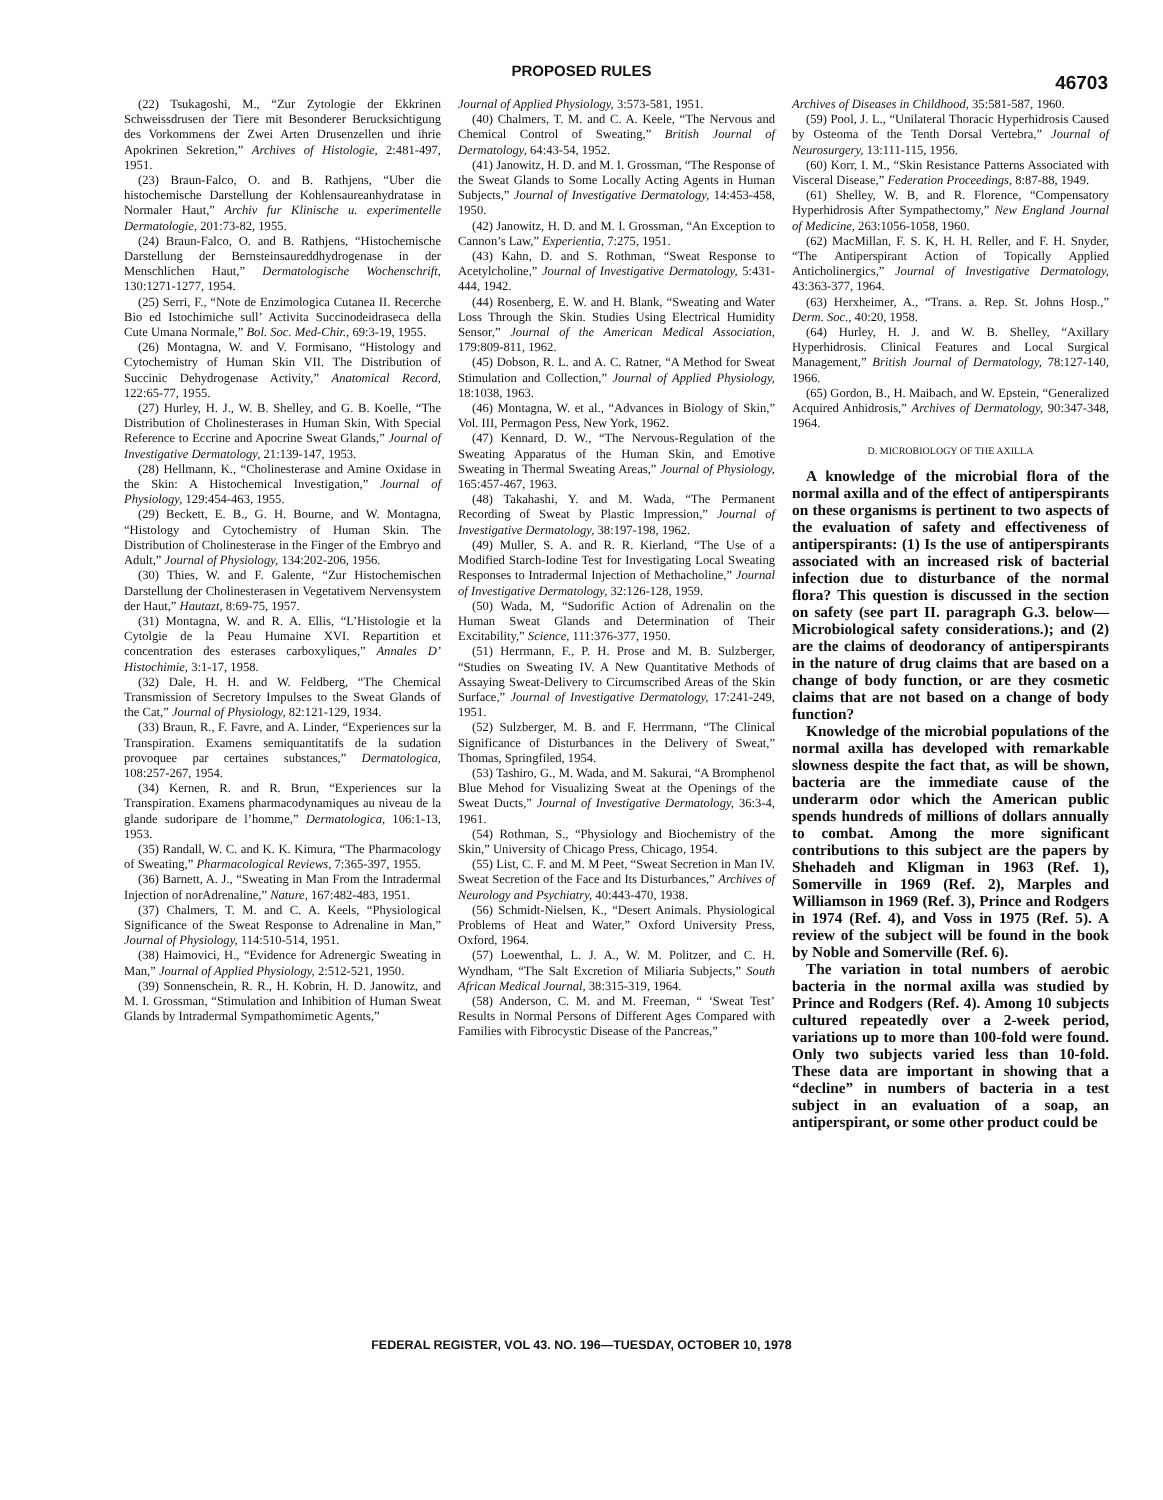PROPOSED RULES
46703
(22) Tsukagoshi, M., “Zur Zytologie der Ekkrinen Schweissdrusen der Tiere mit Besonderer Berucksichtigung des Vorkommens der Zwei Arten Drusenzellen und ihrie Apokrinen Sekretion,” Archives of Histologie, 2:481-497, 1951.
(23) Braun-Falco, O. and B. Rathjens, “Uber die histochemische Darstellung der Kohlensaureanhydratase in Normaler Haut,” Archiv fur Klinische u. experimentelle Dermatologie, 201:73-82, 1955.
(24) Braun-Falco, O. and B. Rathjens, “Histochemische Darstellung der Bernsteinsaureddhydrogenase in der Menschlichen Haut,” Dermatologische Wochenschrift, 130:1271-1277, 1954.
(25) Serri, F., “Note de Enzimologica Cutanea II. Recerche Bio ed Istochimiche sull’ Activita Succinodeidraseca della Cute Umana Normale,” Bol. Soc. Med-Chir., 69:3-19, 1955.
(26) Montagna, W. and V. Formisano, “Histology and Cytochemistry of Human Skin VII. The Distribution of Succinic Dehydrogenase Activity,” Anatomical Record, 122:65-77, 1955.
(27) Hurley, H. J., W. B. Shelley, and G. B. Koelle, “The Distribution of Cholinesterases in Human Skin, With Special Reference to Eccrine and Apocrine Sweat Glands,” Journal of Investigative Dermatology, 21:139-147, 1953.
(28) Hellmann, K., “Cholinesterase and Amine Oxidase in the Skin: A Histochemical Investigation,” Journal of Physiology, 129:454-463, 1955.
(29) Beckett, E. B., G. H. Bourne, and W. Montagna, “Histology and Cytochemistry of Human Skin. The Distribution of Cholinesterase in the Finger of the Embryo and Adult,” Journal of Physiology, 134:202-206, 1956.
(30) Thies, W. and F. Galente, “Zur Histochemischen Darstellung der Cholinesterasen in Vegetativem Nervensystem der Haut,” Hautazt, 8:69-75, 1957.
(31) Montagna, W. and R. A. Ellis, “L’Histologie et la Cytolgie de la Peau Humaine XVI. Repartition et concentration des esterases carboxyliques,” Annales D’ Histochimie, 3:1-17, 1958.
(32) Dale, H. H. and W. Feldberg, “The Chemical Transmission of Secretory Impulses to the Sweat Glands of the Cat,” Journal of Physiology, 82:121-129, 1934.
(33) Braun, R., F. Favre, and A. Linder, “Experiences sur la Transpiration. Examens semiquantitatifs de la sudation provoquee par certaines substances,” Dermatologica, 108:257-267, 1954.
(34) Kernen, R. and R. Brun, “Experiences sur la Transpiration. Examens pharmacodynamiques au niveau de la glande sudoripare de l’homme,” Dermatologica, 106:1-13, 1953.
(35) Randall, W. C. and K. K. Kimura, “The Pharmacology of Sweating,” Pharmacological Reviews, 7:365-397, 1955.
(36) Barnett, A. J., “Sweating in Man From the Intradermal Injection of norAdrenaline,” Nature, 167:482-483, 1951.
(37) Chalmers, T. M. and C. A. Keels, “Physiological Significance of the Sweat Response to Adrenaline in Man,” Journal of Physiology, 114:510-514, 1951.
(38) Haimovici, H., “Evidence for Adrenergic Sweating in Man,” Journal of Applied Physiology, 2:512-521, 1950.
(39) Sonnenschein, R. R., H. Kobrin, H. D. Janowitz, and M. I. Grossman, “Stimulation and Inhibition of Human Sweat Glands by Intradermal Sympathomimetic Agents,”
Journal of Applied Physiology, 3:573-581, 1951.
(40) Chalmers, T. M. and C. A. Keele, “The Nervous and Chemical Control of Sweating,” British Journal of Dermatology, 64:43-54, 1952.
(41) Janowitz, H. D. and M. I. Grossman, “The Response of the Sweat Glands to Some Locally Acting Agents in Human Subjects,” Journal of Investigative Dermatology, 14:453-458, 1950.
(42) Janowitz, H. D. and M. I. Grossman, “An Exception to Cannon’s Law,” Experientia, 7:275, 1951.
(43) Kahn, D. and S. Rothman, “Sweat Response to Acetylcholine,” Journal of Investigative Dermatology, 5:431-444, 1942.
(44) Rosenberg, E. W. and H. Blank, “Sweating and Water Loss Through the Skin. Studies Using Electrical Humidity Sensor,” Journal of the American Medical Association, 179:809-811, 1962.
(45) Dobson, R. L. and A. C. Ratner, “A Method for Sweat Stimulation and Collection,” Journal of Applied Physiology, 18:1038, 1963.
(46) Montagna, W. et al., “Advances in Biology of Skin,” Vol. III, Permagon Pess, New York, 1962.
(47) Kennard, D. W., “The Nervous-Regulation of the Sweating Apparatus of the Human Skin, and Emotive Sweating in Thermal Sweating Areas,” Journal of Physiology, 165:457-467, 1963.
(48) Takahashi, Y. and M. Wada, “The Permanent Recording of Sweat by Plastic Impression,” Journal of Investigative Dermatology, 38:197-198, 1962.
(49) Muller, S. A. and R. R. Kierland, “The Use of a Modified Starch-Iodine Test for Investigating Local Sweating Responses to Intradermal Injection of Methacholine,” Journal of Investigative Dermatology, 32:126-128, 1959.
(50) Wada, M, “Sudorific Action of Adrenalin on the Human Sweat Glands and Determination of Their Excitability,” Science, 111:376-377, 1950.
(51) Herrmann, F., P. H. Prose and M. B. Sulzberger, “Studies on Sweating IV. A New Quantitative Methods of Assaying Sweat-Delivery to Circumscribed Areas of the Skin Surface,” Journal of Investigative Dermatology, 17:241-249, 1951.
(52) Sulzberger, M. B. and F. Herrmann, “The Clinical Significance of Disturbances in the Delivery of Sweat,” Thomas, Springfiled, 1954.
(53) Tashiro, G., M. Wada, and M. Sakurai, “A Bromphenol Blue Mehod for Visualizing Sweat at the Openings of the Sweat Ducts,” Journal of Investigative Dermatology, 36:3-4, 1961.
(54) Rothman, S., “Physiology and Biochemistry of the Skin,” University of Chicago Press, Chicago, 1954.
(55) List, C. F. and M. M Peet, “Sweat Secretion in Man IV. Sweat Secretion of the Face and Its Disturbances,” Archives of Neurology and Psychiatry, 40:443-470, 1938.
(56) Schmidt-Nielsen, K., “Desert Animals. Physiological Problems of Heat and Water,” Oxford University Press, Oxford, 1964.
(57) Loewenthal, L. J. A., W. M. Politzer, and C. H. Wyndham, “The Salt Excretion of Miliaria Subjects,” South African Medical Journal, 38:315-319, 1964.
(58) Anderson, C. M. and M. Freeman, “ ‘Sweat Test’ Results in Normal Persons of Different Ages Compared with Families with Fibrocystic Disease of the Pancreas,”
Archives of Diseases in Childhood, 35:581-587, 1960.
(59) Pool, J. L., “Unilateral Thoracic Hyperhidrosis Caused by Osteoma of the Tenth Dorsal Vertebra,” Journal of Neurosurgery, 13:111-115, 1956.
(60) Korr, I. M., “Skin Resistance Patterns Associated with Visceral Disease,” Federation Proceedings, 8:87-88, 1949.
(61) Shelley, W. B, and R. Florence, “Compensatory Hyperhidrosis After Sympathectomy,” New England Journal of Medicine, 263:1056-1058, 1960.
(62) MacMillan, F. S. K, H. H. Reller, and F. H. Snyder, “The Antiperspirant Action of Topically Applied Anticholinergics,” Journal of Investigative Dermatology, 43:363-377, 1964.
(63) Herxheimer, A., “Trans. a. Rep. St. Johns Hosp.,” Derm. Soc., 40:20, 1958.
(64) Hurley, H. J. and W. B. Shelley, “Axillary Hyperhidrosis. Clinical Features and Local Surgical Management,” British Journal of Dermatology, 78:127-140, 1966.
(65) Gordon, B., H. Maibach, and W. Epstein, “Generalized Acquired Anhidrosis,” Archives of Dermatology, 90:347-348, 1964.
D. MICROBIOLOGY OF THE AXILLA
A knowledge of the microbial flora of the normal axilla and of the effect of antiperspirants on these organisms is pertinent to two aspects of the evaluation of safety and effectiveness of antiperspirants: (1) Is the use of antiperspirants associated with an increased risk of bacterial infection due to disturbance of the normal flora? This question is discussed in the section on safety (see part II. paragraph G.3. below—Microbiological safety considerations.); and (2) are the claims of deodorancy of antiperspirants in the nature of drug claims that are based on a change of body function, or are they cosmetic claims that are not based on a change of body function?
Knowledge of the microbial populations of the normal axilla has developed with remarkable slowness despite the fact that, as will be shown, bacteria are the immediate cause of the underarm odor which the American public spends hundreds of millions of dollars annually to combat. Among the more significant contributions to this subject are the papers by Shehadeh and Kligman in 1963 (Ref. 1), Somerville in 1969 (Ref. 2), Marples and Williamson in 1969 (Ref. 3), Prince and Rodgers in 1974 (Ref. 4), and Voss in 1975 (Ref. 5). A review of the subject will be found in the book by Noble and Somerville (Ref. 6).
The variation in total numbers of aerobic bacteria in the normal axilla was studied by Prince and Rodgers (Ref. 4). Among 10 subjects cultured repeatedly over a 2-week period, variations up to more than 100-fold were found. Only two subjects varied less than 10-fold. These data are important in showing that a “decline” in numbers of bacteria in a test subject in an evaluation of a soap, an antiperspirant, or some other product could be
FEDERAL REGISTER, VOL 43. NO. 196—TUESDAY, OCTOBER 10, 1978